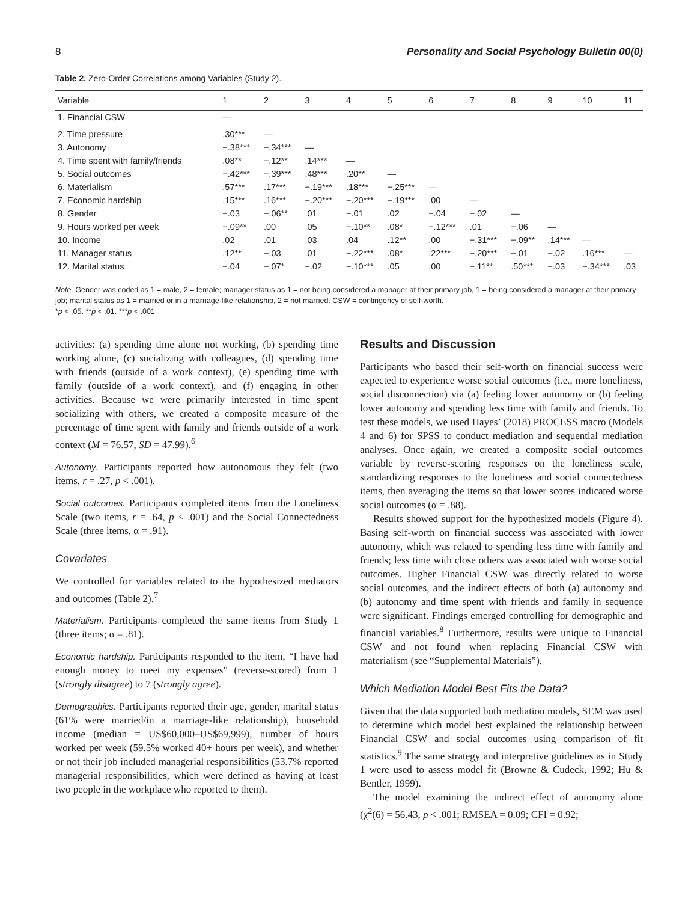8 Personality and Social Psychology Bulletin 00(0)
Table 2. Zero-Order Correlations among Variables (Study 2).
| Variable | 1 | 2 | 3 | 4 | 5 | 6 | 7 | 8 | 9 | 10 | 11 |
| --- | --- | --- | --- | --- | --- | --- | --- | --- | --- | --- | --- |
| 1. Financial CSW | — | | | | | | | | | | |
| 2. Time pressure | .30*** | — | | | | | | | | | |
| 3. Autonomy | −.38*** | −.34*** | — | | | | | | | | |
| 4. Time spent with family/friends | .08** | −.12** | .14*** | — | | | | | | | |
| 5. Social outcomes | −.42*** | −.39*** | .48*** | .20** | — | | | | | | |
| 6. Materialism | .57*** | .17*** | −.19*** | .18*** | −.25*** | — | | | | | |
| 7. Economic hardship | .15*** | .16*** | −.20*** | −.20*** | −.19*** | .00 | — | | | | |
| 8. Gender | −.03 | −.06** | .01 | −.01 | .02 | −.04 | −.02 | — | | | |
| 9. Hours worked per week | −.09** | .00 | .05 | −.10** | .08* | −.12*** | .01 | −.06 | — | | |
| 10. Income | .02 | .01 | .03 | .04 | .12** | .00 | −.31*** | −.09** | .14*** | — | |
| 11. Manager status | .12** | −.03 | .01 | −.22*** | .08* | .22*** | −.20*** | −.01 | −.02 | .16*** | — |
| 12. Marital status | −.04 | −.07* | −.02 | −.10*** | .05 | .00 | −.11** | .50*** | −.03 | −.34*** | .03 |
Note. Gender was coded as 1 = male, 2 = female; manager status as 1 = not being considered a manager at their primary job, 1 = being considered a manager at their primary job; marital status as 1 = married or in a marriage-like relationship, 2 = not married. CSW = contingency of self-worth.
*p < .05. **p < .01. ***p < .001.
activities: (a) spending time alone not working, (b) spending time working alone, (c) socializing with colleagues, (d) spending time with friends (outside of a work context), (e) spending time with family (outside of a work context), and (f) engaging in other activities. Because we were primarily interested in time spent socializing with others, we created a composite measure of the percentage of time spent with family and friends outside of a work context (M = 76.57, SD = 47.99).<sup>6</sup>
Autonomy. Participants reported how autonomous they felt (two items, r = .27, p < .001).
Social outcomes. Participants completed items from the Loneliness Scale (two items, r = .64, p < .001) and the Social Connectedness Scale (three items, α = .91).
Covariates
We controlled for variables related to the hypothesized mediators and outcomes (Table 2).<sup>7</sup>
Materialism. Participants completed the same items from Study 1 (three items; α = .81).
Economic hardship. Participants responded to the item, “I have had enough money to meet my expenses” (reverse-scored) from 1 (strongly disagree) to 7 (strongly agree).
Demographics. Participants reported their age, gender, marital status (61% were married/in a marriage-like relationship), household income (median = US$60,000–US$69,999), number of hours worked per week (59.5% worked 40+ hours per week), and whether or not their job included managerial responsibilities (53.7% reported managerial responsibilities, which were defined as having at least two people in the workplace who reported to them).
Results and Discussion
Participants who based their self-worth on financial success were expected to experience worse social outcomes (i.e., more loneliness, social disconnection) via (a) feeling lower autonomy or (b) feeling lower autonomy and spending less time with family and friends. To test these models, we used Hayes’ (2018) PROCESS macro (Models 4 and 6) for SPSS to conduct mediation and sequential mediation analyses. Once again, we created a composite social outcomes variable by reverse-scoring responses on the loneliness scale, standardizing responses to the loneliness and social connectedness items, then averaging the items so that lower scores indicated worse social outcomes (α = .88).
Results showed support for the hypothesized models (Figure 4). Basing self-worth on financial success was associated with lower autonomy, which was related to spending less time with family and friends; less time with close others was associated with worse social outcomes. Higher Financial CSW was directly related to worse social outcomes, and the indirect effects of both (a) autonomy and (b) autonomy and time spent with friends and family in sequence were significant. Findings emerged controlling for demographic and financial variables.<sup>8</sup> Furthermore, results were unique to Financial CSW and not found when replacing Financial CSW with materialism (see “Supplemental Materials”).
Which Mediation Model Best Fits the Data?
Given that the data supported both mediation models, SEM was used to determine which model best explained the relationship between Financial CSW and social outcomes using comparison of fit statistics.<sup>9</sup> The same strategy and interpretive guidelines as in Study 1 were used to assess model fit (Browne & Cudeck, 1992; Hu & Bentler, 1999).
The model examining the indirect effect of autonomy alone (χ<sup>2</sup>(6) = 56.43, p < .001; RMSEA = 0.09; CFI = 0.92;